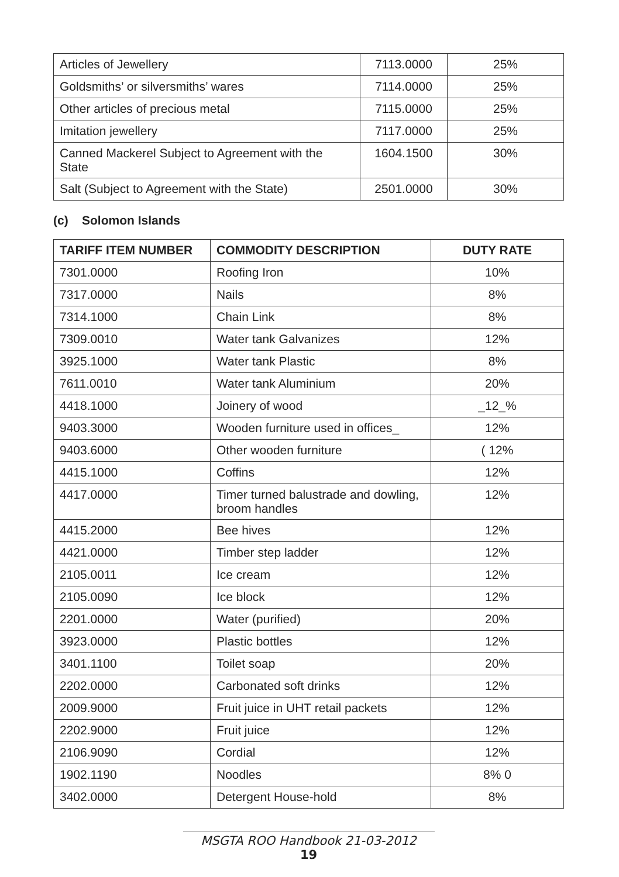| Articles of Jewellery | 7113.0000 | 25% |
| Goldsmiths’ or silversmiths’ wares | 7114.0000 | 25% |
| Other articles of precious metal | 7115.0000 | 25% |
| Imitation jewellery | 7117.0000 | 25% |
| Canned Mackerel Subject to Agreement with the State | 1604.1500 | 30% |
| Salt (Subject to Agreement with the State) | 2501.0000 | 30% |
(c) Solomon Islands
| TARIFF ITEM NUMBER | COMMODITY DESCRIPTION | DUTY RATE |
| --- | --- | --- |
| 7301.0000 | Roofing Iron | 10% |
| 7317.0000 | Nails | 8% |
| 7314.1000 | Chain Link | 8% |
| 7309.0010 | Water tank Galvanizes | 12% |
| 3925.1000 | Water tank Plastic | 8% |
| 7611.0010 | Water tank Aluminium | 20% |
| 4418.1000 | Joinery of wood | _12_% |
| 9403.3000 | Wooden furniture used in offices_ | 12% |
| 9403.6000 | Other wooden furniture | ( 12% |
| 4415.1000 | Coffins | 12% |
| 4417.0000 | Timer turned balustrade and dowling, broom handles | 12% |
| 4415.2000 | Bee hives | 12% |
| 4421.0000 | Timber step ladder | 12% |
| 2105.0011 | Ice cream | 12% |
| 2105.0090 | Ice block | 12% |
| 2201.0000 | Water (purified) | 20% |
| 3923.0000 | Plastic bottles | 12% |
| 3401.1100 | Toilet soap | 20% |
| 2202.0000 | Carbonated soft drinks | 12% |
| 2009.9000 | Fruit juice in UHT retail packets | 12% |
| 2202.9000 | Fruit juice | 12% |
| 2106.9090 | Cordial | 12% |
| 1902.1190 | Noodles | 8% 0 |
| 3402.0000 | Detergent House-hold | 8% |
MSGTA ROO Handbook 21-03-2012
19